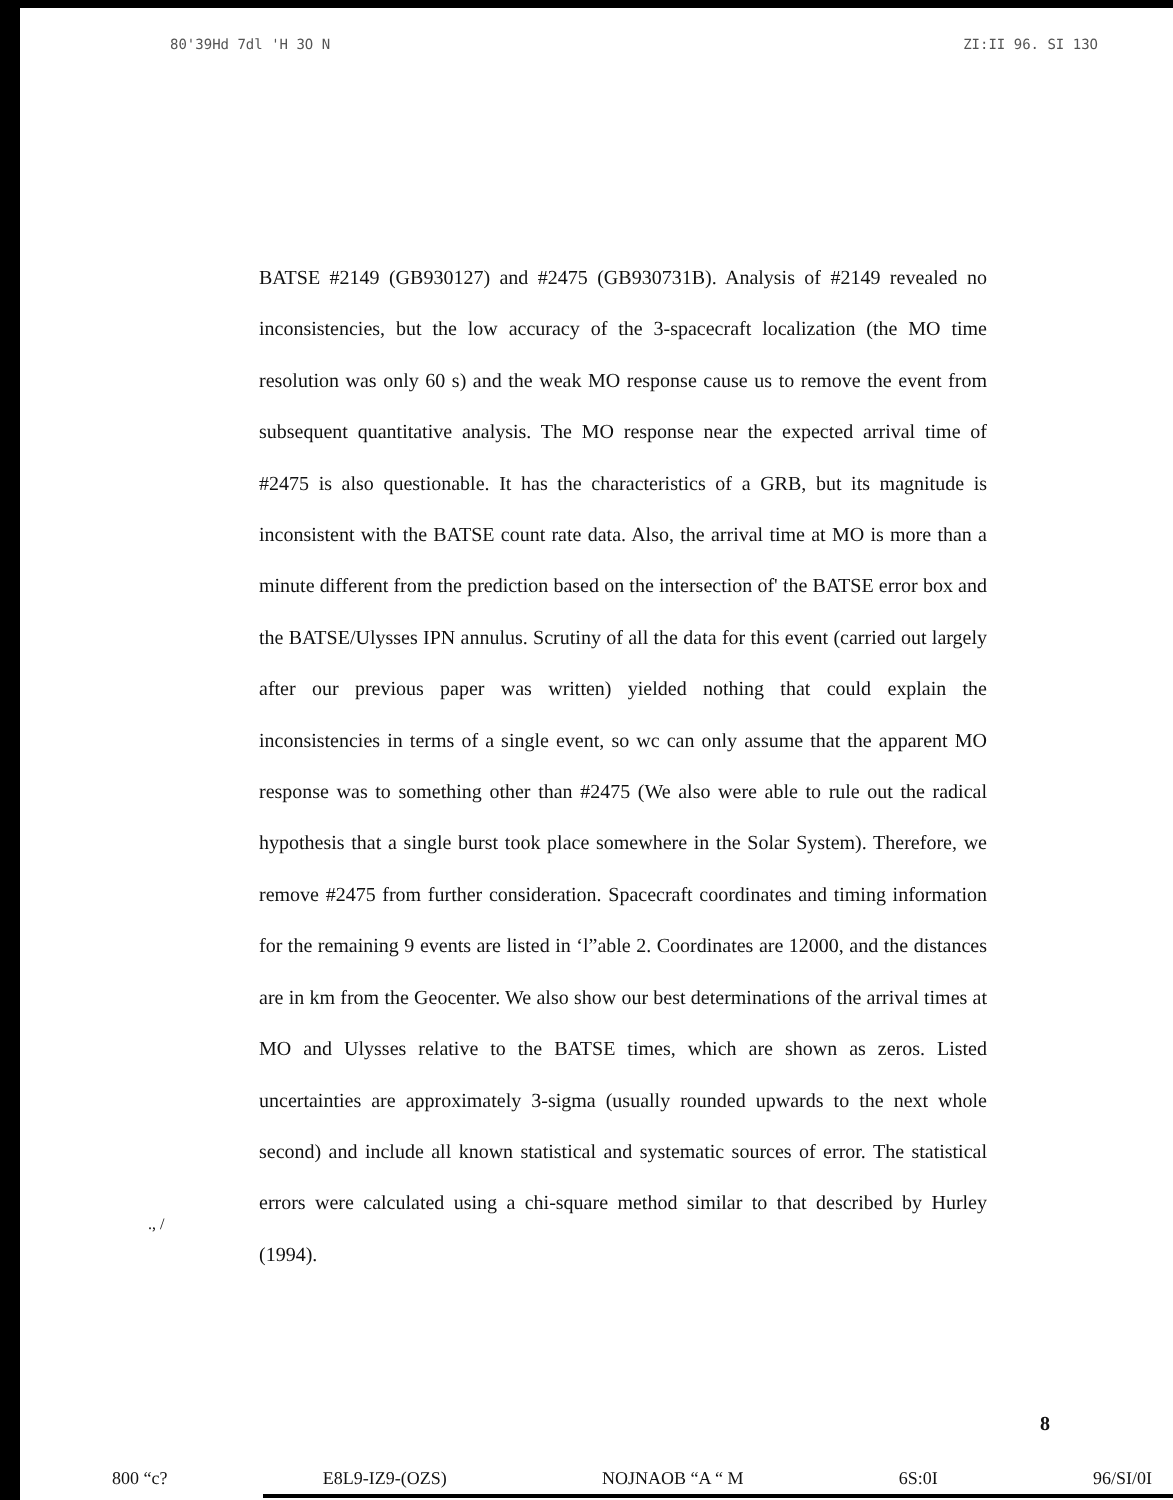80'39Hd 7dl 'H 3O N ZI:II 96. SI 13O
BATSE #2149 (GB930127) and #2475 (GB930731B). Analysis of #2149 revealed no inconsistencies, but the low accuracy of the 3-spacecraft localization (the MO time resolution was only 60 s) and the weak MO response cause us to remove the event from subsequent quantitative analysis. The MO response near the expected arrival time of #2475 is also questionable. It has the characteristics of a GRB, but its magnitude is inconsistent with the BATSE count rate data. Also, the arrival time at MO is more than a minute different from the prediction based on the intersection of' the BATSE error box and the BATSE/Ulysses IPN annulus. Scrutiny of all the data for this event (carried out largely after our previous paper was written) yielded nothing that could explain the inconsistencies in terms of a single event, so wc can only assume that the apparent MO response was to something other than #2475 (We also were able to rule out the radical hypothesis that a single burst took place somewhere in the Solar System). Therefore, we remove #2475 from further consideration. Spacecraft coordinates and timing information for the remaining 9 events are listed in ‘l”able 2. Coordinates are 12000, and the distances are in km from the Geocenter. We also show our best determinations of the arrival times at MO and Ulysses relative to the BATSE times, which are shown as zeros. Listed uncertainties are approximately 3-sigma (usually rounded upwards to the next whole second) and include all known statistical and systematic sources of error. The statistical errors were calculated using a chi-square method similar to that described by Hurley (1994).
., /
8
800 “c? E8L9-IZ9-(OZS) NOJNAOB “A “ M 6S:0I 96/SI/0I